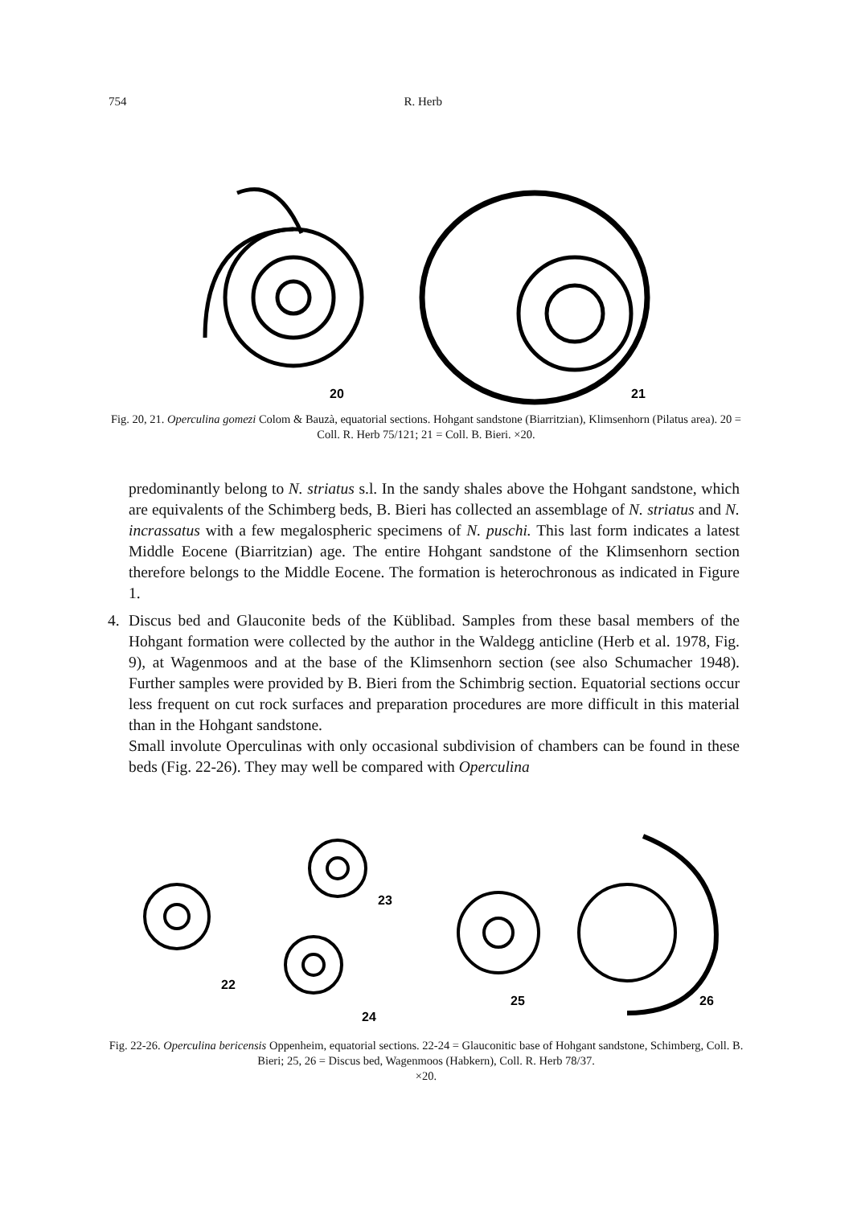754 R. Herb
20
21
Fig. 20, 21. Operculina gomezi Colom & Bauzà, equatorial sections. Hohgant sandstone (Biarritzian), Klimsenhorn (Pilatus area). 20 = Coll. R. Herb 75/121; 21 = Coll. B. Bieri. ×20.
predominantly belong to N. striatus s.l. In the sandy shales above the Hohgant sandstone, which are equivalents of the Schimberg beds, B. Bieri has collected an assemblage of N. striatus and N. incrassatus with a few megalospheric specimens of N. puschi. This last form indicates a latest Middle Eocene (Biarritzian) age. The entire Hohgant sandstone of the Klimsenhorn section therefore belongs to the Middle Eocene. The formation is heterochronous as indicated in Figure 1.
4.
Discus bed and Glauconite beds of the Küblibad. Samples from these basal members of the Hohgant formation were collected by the author in the Waldegg anticline (Herb et al. 1978, Fig. 9), at Wagenmoos and at the base of the Klimsenhorn section (see also Schumacher 1948). Further samples were provided by B. Bieri from the Schimbrig section. Equatorial sections occur less frequent on cut rock surfaces and preparation procedures are more difficult in this material than in the Hohgant sandstone.
Small involute Operculinas with only occasional subdivision of chambers can be found in these beds (Fig. 22-26). They may well be compared with Operculina
22
23
24
25
26
Fig. 22-26. Operculina bericensis Oppenheim, equatorial sections. 22-24 = Glauconitic base of Hohgant sandstone, Schimberg, Coll. B. Bieri; 25, 26 = Discus bed, Wagenmoos (Habkern), Coll. R. Herb 78/37.
×20.